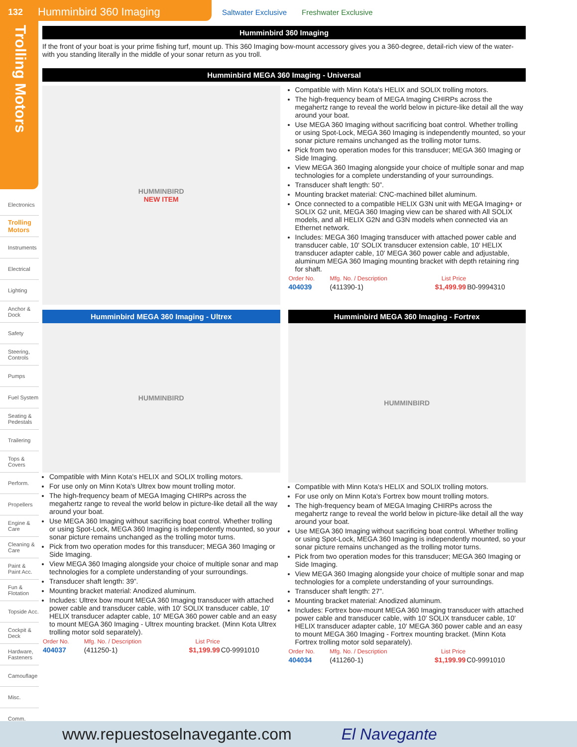132 Humminbird 360 Imaging Saltwater Exclusive Freshwater Exclusive
Trolling Motors
Electronics
Trolling Motors
Instruments
Electrical
Lighting
Anchor & Dock
Safety
Steering, Controls
Pumps
Fuel System
Seating & Pedestals
Trailering
Tops & Covers
Perform.
Propellers
Engine & Care
Cleaning & Care
Paint & Paint Acc.
Fun & Flotation
Topside Acc.
Cockpit & Deck
Hardware, Fasteners
Camouflage
Misc.
Comm.
Humminbird 360 Imaging
If the front of your boat is your prime fishing turf, mount up. This 360 Imaging bow-mount accessory gives you a 360-degree, detail-rich view of the water- with you standing literally in the middle of your sonar return as you troll.
Humminbird MEGA 360 Imaging - Universal
HUMMINBIRD
NEW ITEM
Compatible with Minn Kota's HELIX and SOLIX trolling motors.
The high-frequency beam of MEGA Imaging CHIRPs across the megahertz range to reveal the world below in picture-like detail all the way around your boat.
Use MEGA 360 Imaging without sacrificing boat control. Whether trolling or using Spot-Lock, MEGA 360 Imaging is independently mounted, so your sonar picture remains unchanged as the trolling motor turns.
Pick from two operation modes for this transducer; MEGA 360 Imaging or Side Imaging.
View MEGA 360 Imaging alongside your choice of multiple sonar and map technologies for a complete understanding of your surroundings.
Transducer shaft length: 50”.
Mounting bracket material: CNC-machined billet aluminum.
Once connected to a compatible HELIX G3N unit with MEGA Imaging+ or SOLIX G2 unit, MEGA 360 Imaging view can be shared with All SOLIX models, and all HELIX G2N and G3N models when connected via an Ethernet network.
Includes: MEGA 360 Imaging transducer with attached power cable and transducer cable, 10' SOLIX transducer extension cable, 10' HELIX transducer adapter cable, 10' MEGA 360 power cable and adjustable, aluminum MEGA 360 Imaging mounting bracket with depth retaining ring for shaft.
| Order No. | Mfg. No. / Description | List Price | |
| --- | --- | --- | --- |
| 404039 | (411390-1) | $1,499.99 | B0-9994310 |
Humminbird MEGA 360 Imaging - Ultrex
HUMMINBIRD
Compatible with Minn Kota's HELIX and SOLIX trolling motors.
For use only on Minn Kota's Ultrex bow mount trolling motor.
The high-frequency beam of MEGA Imaging CHIRPs across the megahertz range to reveal the world below in picture-like detail all the way around your boat.
Use MEGA 360 Imaging without sacrificing boat control. Whether trolling or using Spot-Lock, MEGA 360 Imaging is independently mounted, so your sonar picture remains unchanged as the trolling motor turns.
Pick from two operation modes for this transducer; MEGA 360 Imaging or Side Imaging.
View MEGA 360 Imaging alongside your choice of multiple sonar and map technologies for a complete understanding of your surroundings.
Transducer shaft length: 39”.
Mounting bracket material: Anodized aluminum.
Includes: Ultrex bow mount MEGA 360 Imaging transducer with attached power cable and transducer cable, with 10' SOLIX transducer cable, 10' HELIX transducer adapter cable, 10' MEGA 360 power cable and an easy to mount MEGA 360 Imaging - Ultrex mounting bracket. (Minn Kota Ultrex trolling motor sold separately).
| Order No. | Mfg. No. / Description | List Price | |
| --- | --- | --- | --- |
| 404037 | (411250-1) | $1,199.99 | C0-9991010 |
Humminbird MEGA 360 Imaging - Fortrex
HUMMINBIRD
Compatible with Minn Kota's HELIX and SOLIX trolling motors.
For use only on Minn Kota's Fortrex bow mount trolling motors.
The high-frequency beam of MEGA Imaging CHIRPs across the megahertz range to reveal the world below in picture-like detail all the way around your boat.
Use MEGA 360 Imaging without sacrificing boat control. Whether trolling or using Spot-Lock, MEGA 360 Imaging is independently mounted, so your sonar picture remains unchanged as the trolling motor turns.
Pick from two operation modes for this transducer; MEGA 360 Imaging or Side Imaging.
View MEGA 360 Imaging alongside your choice of multiple sonar and map technologies for a complete understanding of your surroundings.
Transducer shaft length: 27”.
Mounting bracket material: Anodized aluminum.
Includes: Fortrex bow-mount MEGA 360 Imaging transducer with attached power cable and transducer cable, with 10' SOLIX transducer cable, 10' HELIX transducer adapter cable, 10' MEGA 360 power cable and an easy to mount MEGA 360 Imaging - Fortrex mounting bracket. (Minn Kota Fortrex trolling motor sold separately).
| Order No. | Mfg. No. / Description | List Price | |
| --- | --- | --- | --- |
| 404034 | (411260-1) | $1,199.99 | C0-9991010 |
www.repuestoselnavegante.com El Navegante